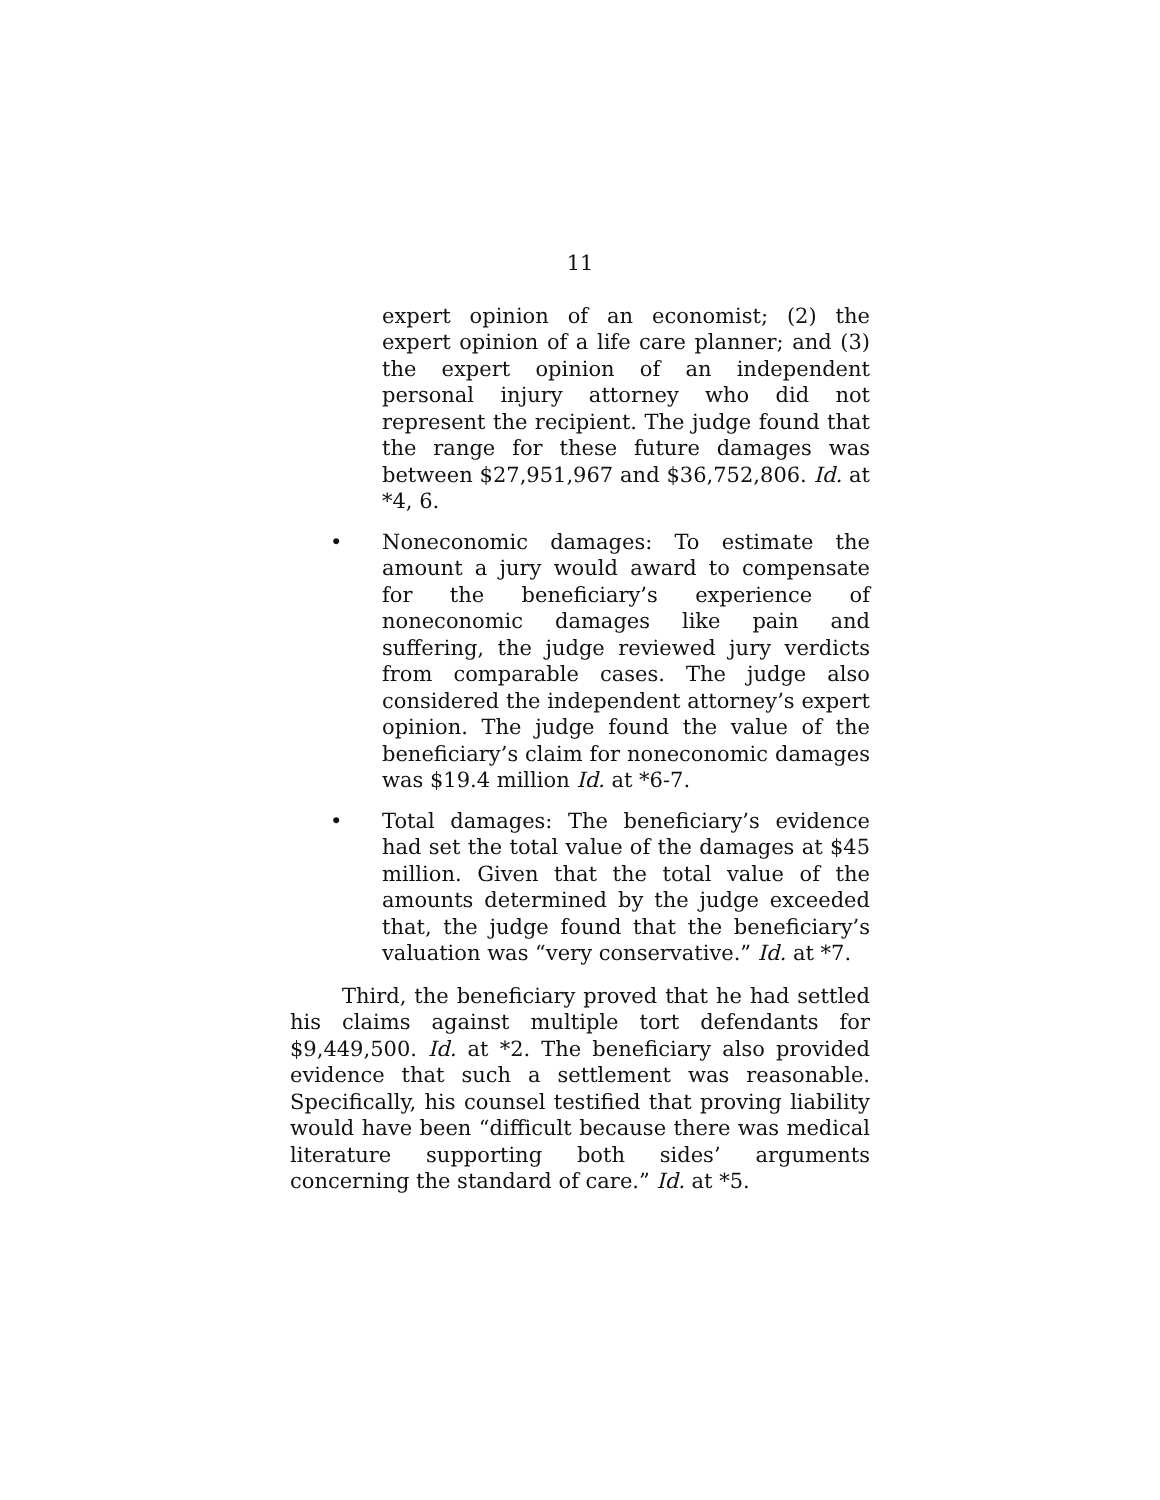11
expert opinion of an economist; (2) the expert opinion of a life care planner; and (3) the expert opinion of an independent personal injury attorney who did not represent the recipient. The judge found that the range for these future damages was between $27,951,967 and $36,752,806. Id. at *4, 6.
• Noneconomic damages: To estimate the amount a jury would award to compensate for the beneficiary’s experience of noneconomic damages like pain and suffering, the judge reviewed jury verdicts from comparable cases. The judge also considered the independent attorney’s expert opinion. The judge found the value of the beneficiary’s claim for noneconomic damages was $19.4 million Id. at *6-7.
• Total damages: The beneficiary’s evidence had set the total value of the damages at $45 million. Given that the total value of the amounts determined by the judge exceeded that, the judge found that the beneficiary’s valuation was “very conservative.” Id. at *7.
Third, the beneficiary proved that he had settled his claims against multiple tort defendants for $9,449,500. Id. at *2. The beneficiary also provided evidence that such a settlement was reasonable. Specifically, his counsel testified that proving liability would have been “difficult because there was medical literature supporting both sides’ arguments concerning the standard of care.” Id. at *5.